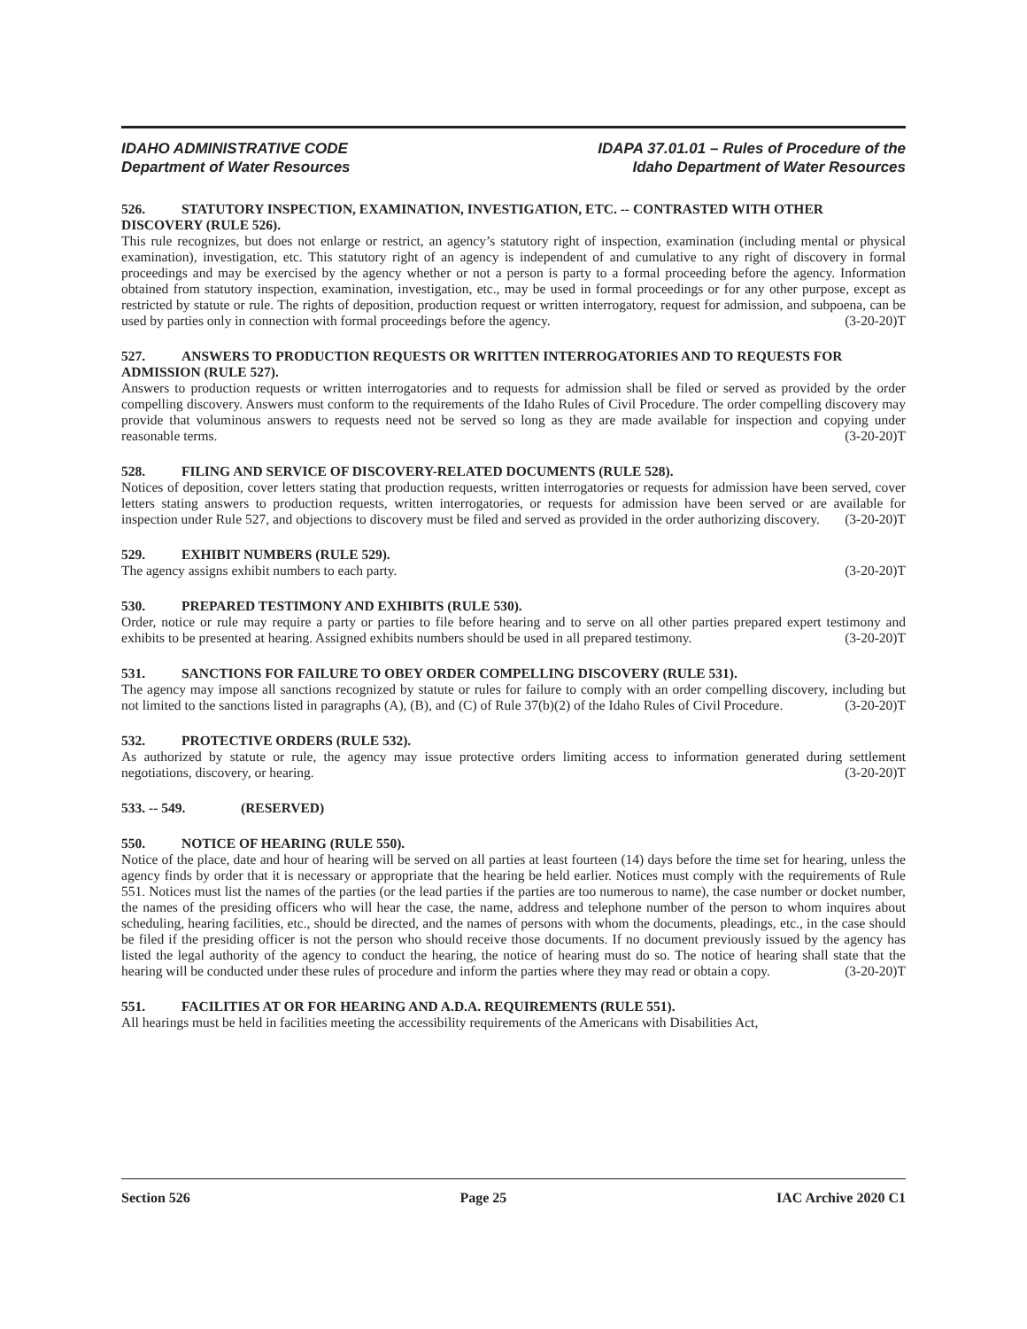IDAHO ADMINISTRATIVE CODE
Department of Water Resources
IDAPA 37.01.01 – Rules of Procedure of the
Idaho Department of Water Resources
526. STATUTORY INSPECTION, EXAMINATION, INVESTIGATION, ETC. -- CONTRASTED WITH OTHER DISCOVERY (RULE 526).
This rule recognizes, but does not enlarge or restrict, an agency’s statutory right of inspection, examination (including mental or physical examination), investigation, etc. This statutory right of an agency is independent of and cumulative to any right of discovery in formal proceedings and may be exercised by the agency whether or not a person is party to a formal proceeding before the agency. Information obtained from statutory inspection, examination, investigation, etc., may be used in formal proceedings or for any other purpose, except as restricted by statute or rule. The rights of deposition, production request or written interrogatory, request for admission, and subpoena, can be used by parties only in connection with formal proceedings before the agency. (3-20-20)T
527. ANSWERS TO PRODUCTION REQUESTS OR WRITTEN INTERROGATORIES AND TO REQUESTS FOR ADMISSION (RULE 527).
Answers to production requests or written interrogatories and to requests for admission shall be filed or served as provided by the order compelling discovery. Answers must conform to the requirements of the Idaho Rules of Civil Procedure. The order compelling discovery may provide that voluminous answers to requests need not be served so long as they are made available for inspection and copying under reasonable terms. (3-20-20)T
528. FILING AND SERVICE OF DISCOVERY-RELATED DOCUMENTS (RULE 528).
Notices of deposition, cover letters stating that production requests, written interrogatories or requests for admission have been served, cover letters stating answers to production requests, written interrogatories, or requests for admission have been served or are available for inspection under Rule 527, and objections to discovery must be filed and served as provided in the order authorizing discovery. (3-20-20)T
529. EXHIBIT NUMBERS (RULE 529).
The agency assigns exhibit numbers to each party. (3-20-20)T
530. PREPARED TESTIMONY AND EXHIBITS (RULE 530).
Order, notice or rule may require a party or parties to file before hearing and to serve on all other parties prepared expert testimony and exhibits to be presented at hearing. Assigned exhibits numbers should be used in all prepared testimony. (3-20-20)T
531. SANCTIONS FOR FAILURE TO OBEY ORDER COMPELLING DISCOVERY (RULE 531).
The agency may impose all sanctions recognized by statute or rules for failure to comply with an order compelling discovery, including but not limited to the sanctions listed in paragraphs (A), (B), and (C) of Rule 37(b)(2) of the Idaho Rules of Civil Procedure. (3-20-20)T
532. PROTECTIVE ORDERS (RULE 532).
As authorized by statute or rule, the agency may issue protective orders limiting access to information generated during settlement negotiations, discovery, or hearing. (3-20-20)T
533. -- 549. (RESERVED)
550. NOTICE OF HEARING (RULE 550).
Notice of the place, date and hour of hearing will be served on all parties at least fourteen (14) days before the time set for hearing, unless the agency finds by order that it is necessary or appropriate that the hearing be held earlier. Notices must comply with the requirements of Rule 551. Notices must list the names of the parties (or the lead parties if the parties are too numerous to name), the case number or docket number, the names of the presiding officers who will hear the case, the name, address and telephone number of the person to whom inquires about scheduling, hearing facilities, etc., should be directed, and the names of persons with whom the documents, pleadings, etc., in the case should be filed if the presiding officer is not the person who should receive those documents. If no document previously issued by the agency has listed the legal authority of the agency to conduct the hearing, the notice of hearing must do so. The notice of hearing shall state that the hearing will be conducted under these rules of procedure and inform the parties where they may read or obtain a copy. (3-20-20)T
551. FACILITIES AT OR FOR HEARING AND A.D.A. REQUIREMENTS (RULE 551).
All hearings must be held in facilities meeting the accessibility requirements of the Americans with Disabilities Act,
Section 526 Page 25 IAC Archive 2020 C1